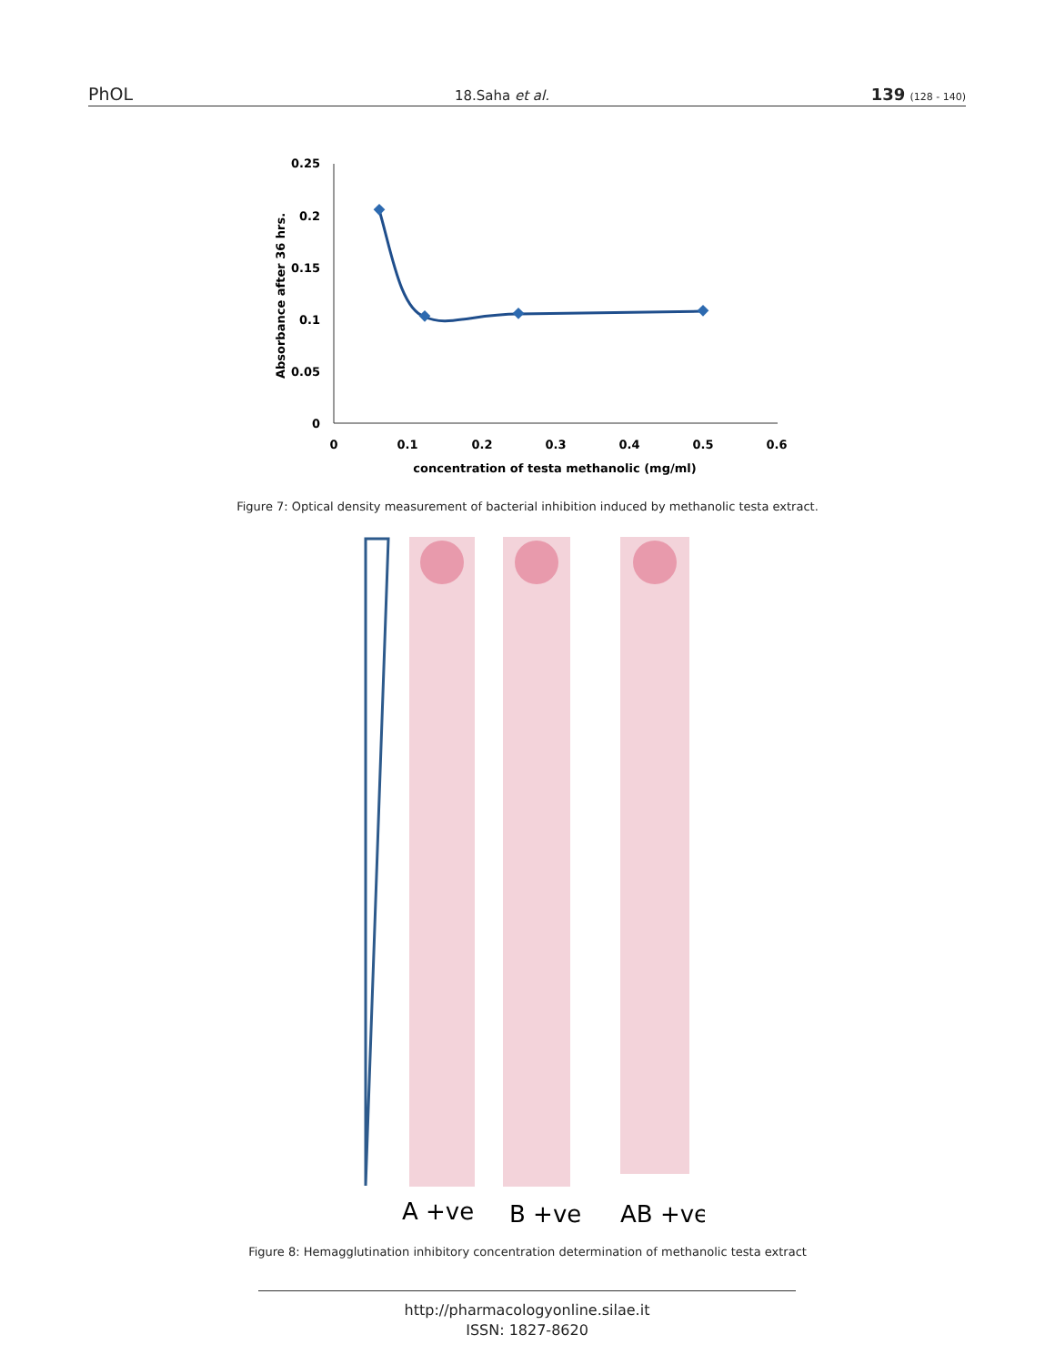PhOL 18.Saha et al. 139 (128 - 140)
0.25
0.2
0.15
0.1
0.05
0
0
0.1
0.2
0.3
0.4
0.5
0.6
concentration of testa methanolic (mg/ml)
Absorbance after 36 hrs.
Figure 7: Optical density measurement of bacterial inhibition induced by methanolic testa extract.
A +ve
B +ve
AB +ve
Figure 8: Hemagglutination inhibitory concentration determination of methanolic testa extract
http://pharmacologyonline.silae.it
ISSN: 1827-8620